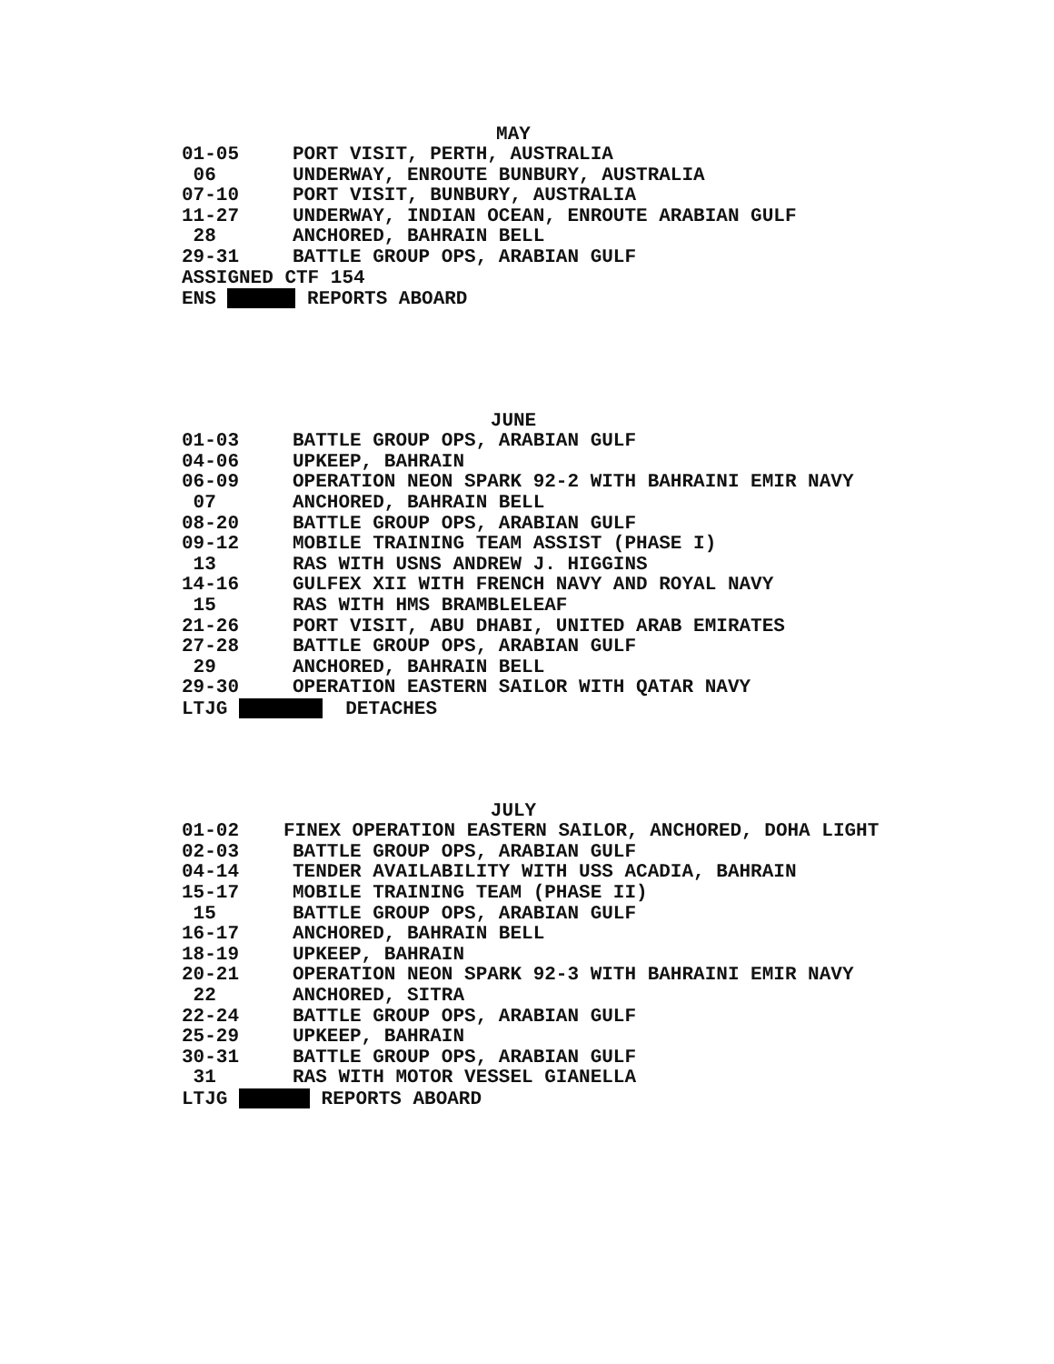MAY
01-05 PORT VISIT, PERTH, AUSTRALIA
06 UNDERWAY, ENROUTE BUNBURY, AUSTRALIA
07-10 PORT VISIT, BUNBURY, AUSTRALIA
11-27 UNDERWAY, INDIAN OCEAN, ENROUTE ARABIAN GULF
28 ANCHORED, BAHRAIN BELL
29-31 BATTLE GROUP OPS, ARABIAN GULF
ASSIGNED CTF 154
ENS REPORTS ABOARD
JUNE
01-03 BATTLE GROUP OPS, ARABIAN GULF
04-06 UPKEEP, BAHRAIN
06-09 OPERATION NEON SPARK 92-2 WITH BAHRAINI EMIR NAVY
07 ANCHORED, BAHRAIN BELL
08-20 BATTLE GROUP OPS, ARABIAN GULF
09-12 MOBILE TRAINING TEAM ASSIST (PHASE I)
13 RAS WITH USNS ANDREW J. HIGGINS
14-16 GULFEX XII WITH FRENCH NAVY AND ROYAL NAVY
15 RAS WITH HMS BRAMBLELEAF
21-26 PORT VISIT, ABU DHABI, UNITED ARAB EMIRATES
27-28 BATTLE GROUP OPS, ARABIAN GULF
29 ANCHORED, BAHRAIN BELL
29-30 OPERATION EASTERN SAILOR WITH QATAR NAVY
LTJG DETACHES
JULY
01-02 FINEX OPERATION EASTERN SAILOR, ANCHORED, DOHA LIGHT
02-03 BATTLE GROUP OPS, ARABIAN GULF
04-14 TENDER AVAILABILITY WITH USS ACADIA, BAHRAIN
15-17 MOBILE TRAINING TEAM (PHASE II)
15 BATTLE GROUP OPS, ARABIAN GULF
16-17 ANCHORED, BAHRAIN BELL
18-19 UPKEEP, BAHRAIN
20-21 OPERATION NEON SPARK 92-3 WITH BAHRAINI EMIR NAVY
22 ANCHORED, SITRA
22-24 BATTLE GROUP OPS, ARABIAN GULF
25-29 UPKEEP, BAHRAIN
30-31 BATTLE GROUP OPS, ARABIAN GULF
31 RAS WITH MOTOR VESSEL GIANELLA
LTJG REPORTS ABOARD